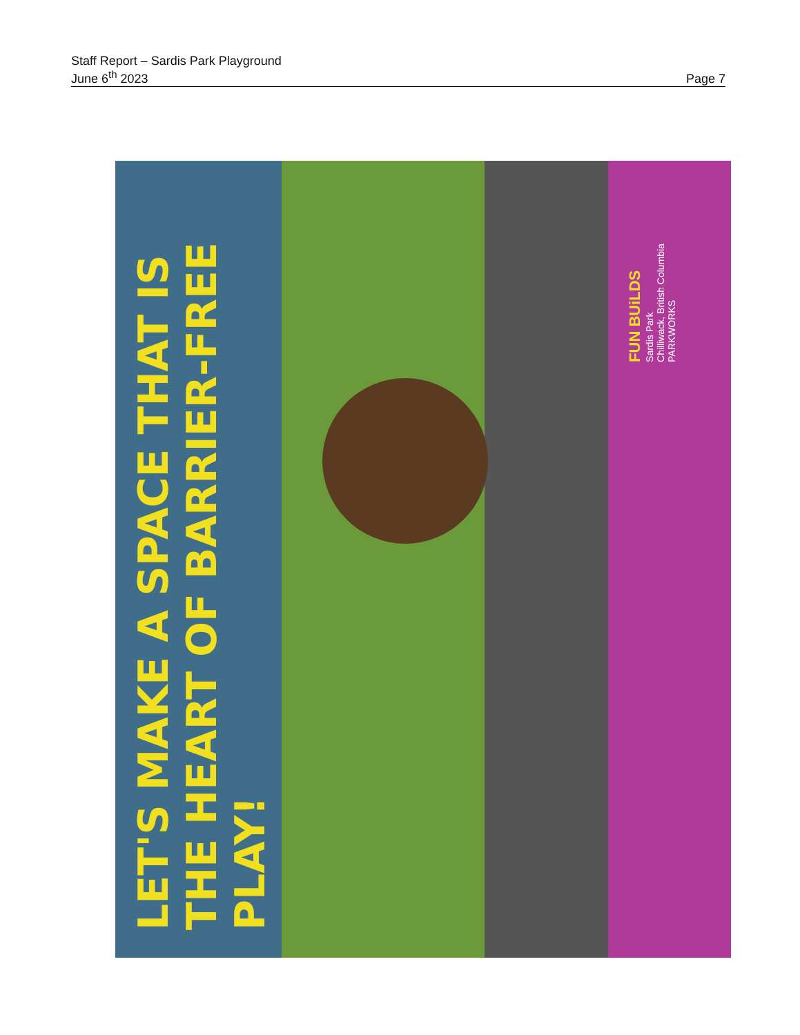Staff Report – Sardis Park Playground
June 6<sup>th</sup> 2023 Page 7
LET'S MAKE A SPACE THAT IS
THE HEART OF BARRIER-FREE
PLAY!
FUN BUiLDS
Sardis Park
Chilliwack, British Columbia
PARKWORKS